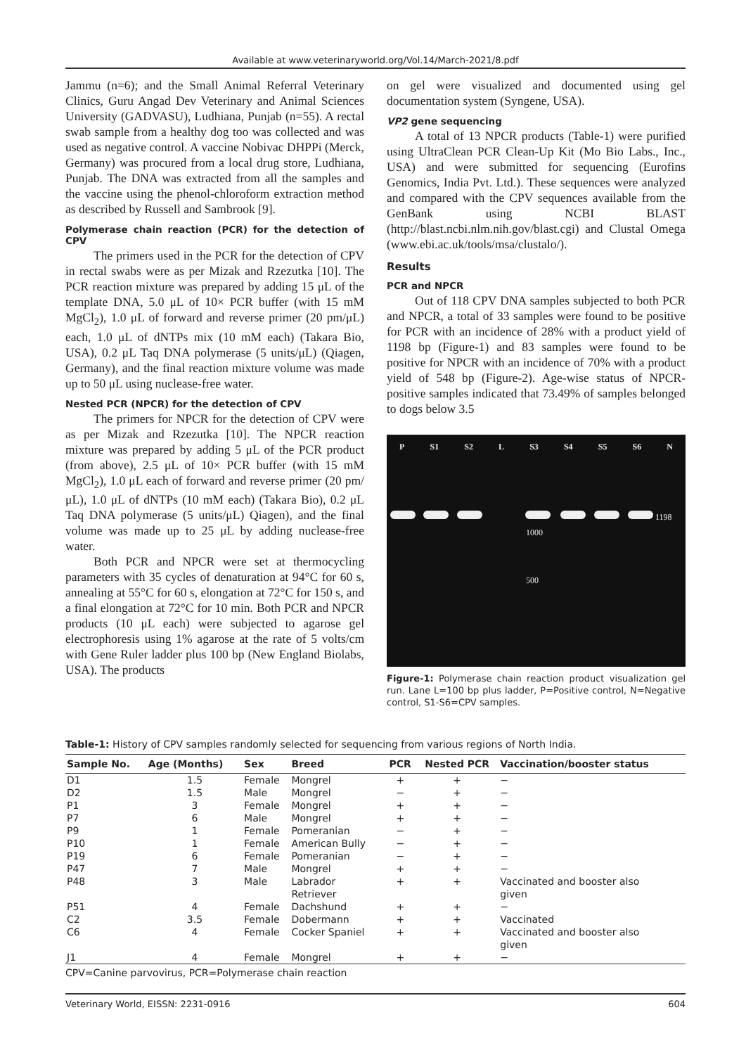Available at www.veterinaryworld.org/Vol.14/March-2021/8.pdf
Jammu (n=6); and the Small Animal Referral Veterinary Clinics, Guru Angad Dev Veterinary and Animal Sciences University (GADVASU), Ludhiana, Punjab (n=55). A rectal swab sample from a healthy dog too was collected and was used as negative control. A vaccine Nobivac DHPPi (Merck, Germany) was procured from a local drug store, Ludhiana, Punjab. The DNA was extracted from all the samples and the vaccine using the phenol-chloroform extraction method as described by Russell and Sambrook [9].
Polymerase chain reaction (PCR) for the detection of CPV
The primers used in the PCR for the detection of CPV in rectal swabs were as per Mizak and Rzezutka [10]. The PCR reaction mixture was prepared by adding 15 μL of the template DNA, 5.0 μL of 10× PCR buffer (with 15 mM MgCl<sub>2</sub>), 1.0 μL of forward and reverse primer (20 pm/μL) each, 1.0 μL of dNTPs mix (10 mM each) (Takara Bio, USA), 0.2 μL Taq DNA polymerase (5 units/μL) (Qiagen, Germany), and the final reaction mixture volume was made up to 50 μL using nuclease-free water.
Nested PCR (NPCR) for the detection of CPV
The primers for NPCR for the detection of CPV were as per Mizak and Rzezutka [10]. The NPCR reaction mixture was prepared by adding 5 μL of the PCR product (from above), 2.5 μL of 10× PCR buffer (with 15 mM MgCl<sub>2</sub>), 1.0 μL each of forward and reverse primer (20 pm/μL), 1.0 μL of dNTPs (10 mM each) (Takara Bio), 0.2 μL Taq DNA polymerase (5 units/μL) Qiagen), and the final volume was made up to 25 μL by adding nuclease-free water.
Both PCR and NPCR were set at thermocycling parameters with 35 cycles of denaturation at 94°C for 60 s, annealing at 55°C for 60 s, elongation at 72°C for 150 s, and a final elongation at 72°C for 10 min. Both PCR and NPCR products (10 μL each) were subjected to agarose gel electrophoresis using 1% agarose at the rate of 5 volts/cm with Gene Ruler ladder plus 100 bp (New England Biolabs, USA). The products
on gel were visualized and documented using gel documentation system (Syngene, USA).
VP2 gene sequencing
A total of 13 NPCR products (Table-1) were purified using UltraClean PCR Clean-Up Kit (Mo Bio Labs., Inc., USA) and were submitted for sequencing (Eurofins Genomics, India Pvt. Ltd.). These sequences were analyzed and compared with the CPV sequences available from the GenBank using NCBI BLAST (http://blast.ncbi.nlm.nih.gov/blast.cgi) and Clustal Omega (www.ebi.ac.uk/tools/msa/clustalo/).
Results
PCR and NPCR
Out of 118 CPV DNA samples subjected to both PCR and NPCR, a total of 33 samples were found to be positive for PCR with an incidence of 28% with a product yield of 1198 bp (Figure-1) and 83 samples were found to be positive for NPCR with an incidence of 70% with a product yield of 548 bp (Figure-2). Age-wise status of NPCR-positive samples indicated that 73.49% of samples belonged to dogs below 3.5
P S1 S2 L S3 S4 S5 S6 N
1198
1000
500
Figure-1: Polymerase chain reaction product visualization gel run. Lane L=100 bp plus ladder, P=Positive control, N=Negative control, S1-S6=CPV samples.
Table-1: History of CPV samples randomly selected for sequencing from various regions of North India.
| Sample No. | Age (Months) | Sex | Breed | PCR | Nested PCR | Vaccination/booster status |
| --- | --- | --- | --- | --- | --- | --- |
| D1 | 1.5 | Female | Mongrel | + | + | − |
| D2 | 1.5 | Male | Mongrel | − | + | − |
| P1 | 3 | Female | Mongrel | + | + | − |
| P7 | 6 | Male | Mongrel | + | + | − |
| P9 | 1 | Female | Pomeranian | − | + | − |
| P10 | 1 | Female | American Bully | − | + | − |
| P19 | 6 | Female | Pomeranian | − | + | − |
| P47 | 7 | Male | Mongrel | + | + | − |
| P48 | 3 | Male | Labrador Retriever | + | + | Vaccinated and booster also given |
| P51 | 4 | Female | Dachshund | + | + | − |
| C2 | 3.5 | Female | Dobermann | + | + | Vaccinated |
| C6 | 4 | Female | Cocker Spaniel | + | + | Vaccinated and booster also given |
| J1 | 4 | Female | Mongrel | + | + | − |
CPV=Canine parvovirus, PCR=Polymerase chain reaction
Veterinary World, EISSN: 2231-0916 604